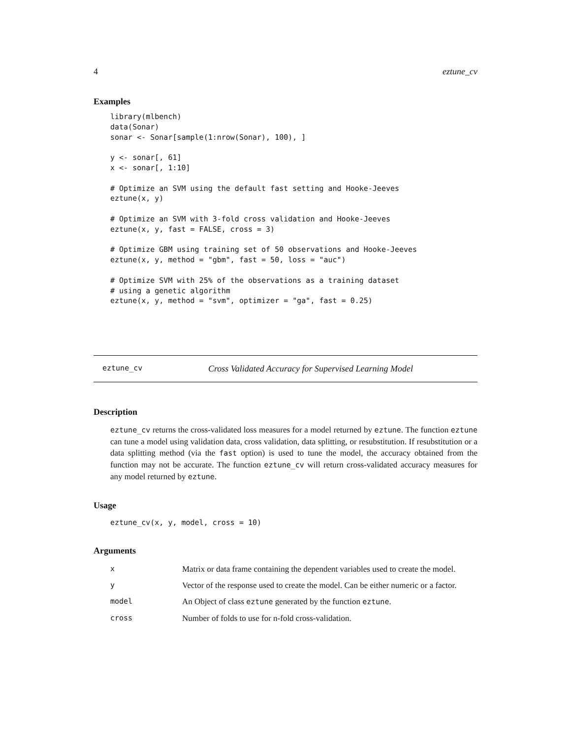4 eztune_cv
Examples
library(mlbench)
data(Sonar)
sonar <- Sonar[sample(1:nrow(Sonar), 100), ]

y <- sonar[, 61]
x <- sonar[, 1:10]

# Optimize an SVM using the default fast setting and Hooke-Jeeves
eztune(x, y)

# Optimize an SVM with 3-fold cross validation and Hooke-Jeeves
eztune(x, y, fast = FALSE, cross = 3)

# Optimize GBM using training set of 50 observations and Hooke-Jeeves
eztune(x, y, method = "gbm", fast = 50, loss = "auc")

# Optimize SVM with 25% of the observations as a training dataset
# using a genetic algorithm
eztune(x, y, method = "svm", optimizer = "ga", fast = 0.25)
eztune_cv Cross Validated Accuracy for Supervised Learning Model
Description
eztune_cv returns the cross-validated loss measures for a model returned by eztune. The function eztune can tune a model using validation data, cross validation, data splitting, or resubstitution. If resubstitution or a data splitting method (via the fast option) is used to tune the model, the accuracy obtained from the function may not be accurate. The function eztune_cv will return cross-validated accuracy measures for any model returned by eztune.
Usage
eztune_cv(x, y, model, cross = 10)
Arguments
| x | Matrix or data frame containing the dependent variables used to create the model. |
| y | Vector of the response used to create the model. Can be either numeric or a factor. |
| model | An Object of class eztune generated by the function eztune . |
| cross | Number of folds to use for n-fold cross-validation. |